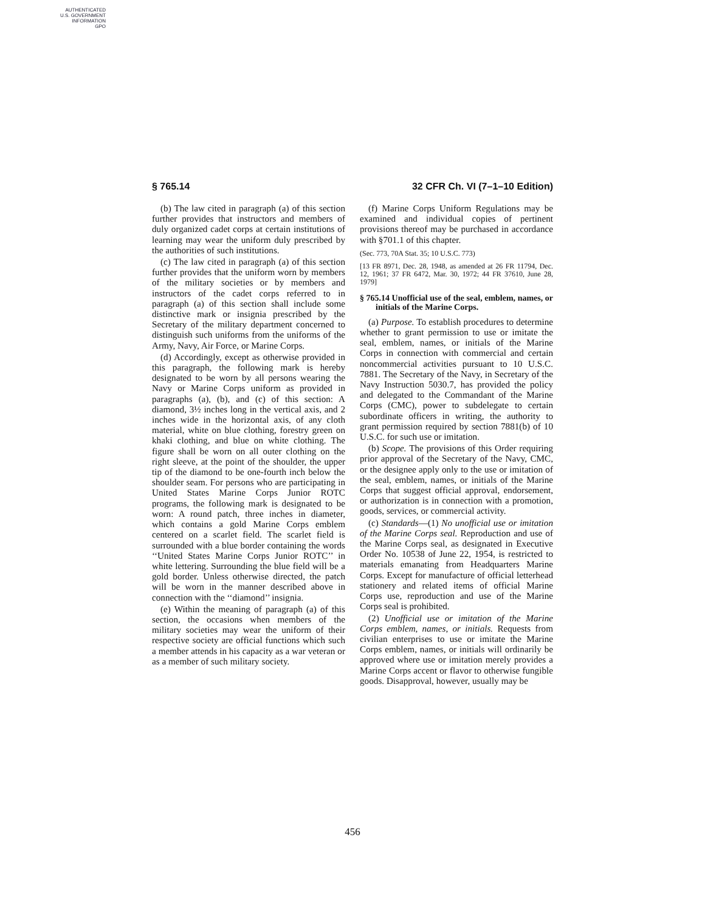AUTHENTICATED
U.S. GOVERNMENT
INFORMATION
GPO
§ 765.14 32 CFR Ch. VI (7–1–10 Edition)
(b) The law cited in paragraph (a) of this section further provides that instructors and members of duly organized cadet corps at certain institutions of learning may wear the uniform duly prescribed by the authorities of such institutions.
(c) The law cited in paragraph (a) of this section further provides that the uniform worn by members of the military societies or by members and instructors of the cadet corps referred to in paragraph (a) of this section shall include some distinctive mark or insignia prescribed by the Secretary of the military department concerned to distinguish such uniforms from the uniforms of the Army, Navy, Air Force, or Marine Corps.
(d) Accordingly, except as otherwise provided in this paragraph, the following mark is hereby designated to be worn by all persons wearing the Navy or Marine Corps uniform as provided in paragraphs (a), (b), and (c) of this section: A diamond, 3½ inches long in the vertical axis, and 2 inches wide in the horizontal axis, of any cloth material, white on blue clothing, forestry green on khaki clothing, and blue on white clothing. The figure shall be worn on all outer clothing on the right sleeve, at the point of the shoulder, the upper tip of the diamond to be one-fourth inch below the shoulder seam. For persons who are participating in United States Marine Corps Junior ROTC programs, the following mark is designated to be worn: A round patch, three inches in diameter, which contains a gold Marine Corps emblem centered on a scarlet field. The scarlet field is surrounded with a blue border containing the words ‘‘United States Marine Corps Junior ROTC’’ in white lettering. Surrounding the blue field will be a gold border. Unless otherwise directed, the patch will be worn in the manner described above in connection with the ‘‘diamond’’ insignia.
(e) Within the meaning of paragraph (a) of this section, the occasions when members of the military societies may wear the uniform of their respective society are official functions which such a member attends in his capacity as a war veteran or as a member of such military society.
(f) Marine Corps Uniform Regulations may be examined and individual copies of pertinent provisions thereof may be purchased in accordance with §701.1 of this chapter.
(Sec. 773, 70A Stat. 35; 10 U.S.C. 773)
[13 FR 8971, Dec. 28, 1948, as amended at 26 FR 11794, Dec. 12, 1961; 37 FR 6472, Mar. 30, 1972; 44 FR 37610, June 28, 1979]
§ 765.14 Unofficial use of the seal, emblem, names, or initials of the Marine Corps.
(a) Purpose. To establish procedures to determine whether to grant permission to use or imitate the seal, emblem, names, or initials of the Marine Corps in connection with commercial and certain noncommercial activities pursuant to 10 U.S.C. 7881. The Secretary of the Navy, in Secretary of the Navy Instruction 5030.7, has provided the policy and delegated to the Commandant of the Marine Corps (CMC), power to subdelegate to certain subordinate officers in writing, the authority to grant permission required by section 7881(b) of 10 U.S.C. for such use or imitation.
(b) Scope. The provisions of this Order requiring prior approval of the Secretary of the Navy, CMC, or the designee apply only to the use or imitation of the seal, emblem, names, or initials of the Marine Corps that suggest official approval, endorsement, or authorization is in connection with a promotion, goods, services, or commercial activity.
(c) Standards—(1) No unofficial use or imitation of the Marine Corps seal. Reproduction and use of the Marine Corps seal, as designated in Executive Order No. 10538 of June 22, 1954, is restricted to materials emanating from Headquarters Marine Corps. Except for manufacture of official letterhead stationery and related items of official Marine Corps use, reproduction and use of the Marine Corps seal is prohibited.
(2) Unofficial use or imitation of the Marine Corps emblem, names, or initials. Requests from civilian enterprises to use or imitate the Marine Corps emblem, names, or initials will ordinarily be approved where use or imitation merely provides a Marine Corps accent or flavor to otherwise fungible goods. Disapproval, however, usually may be
456